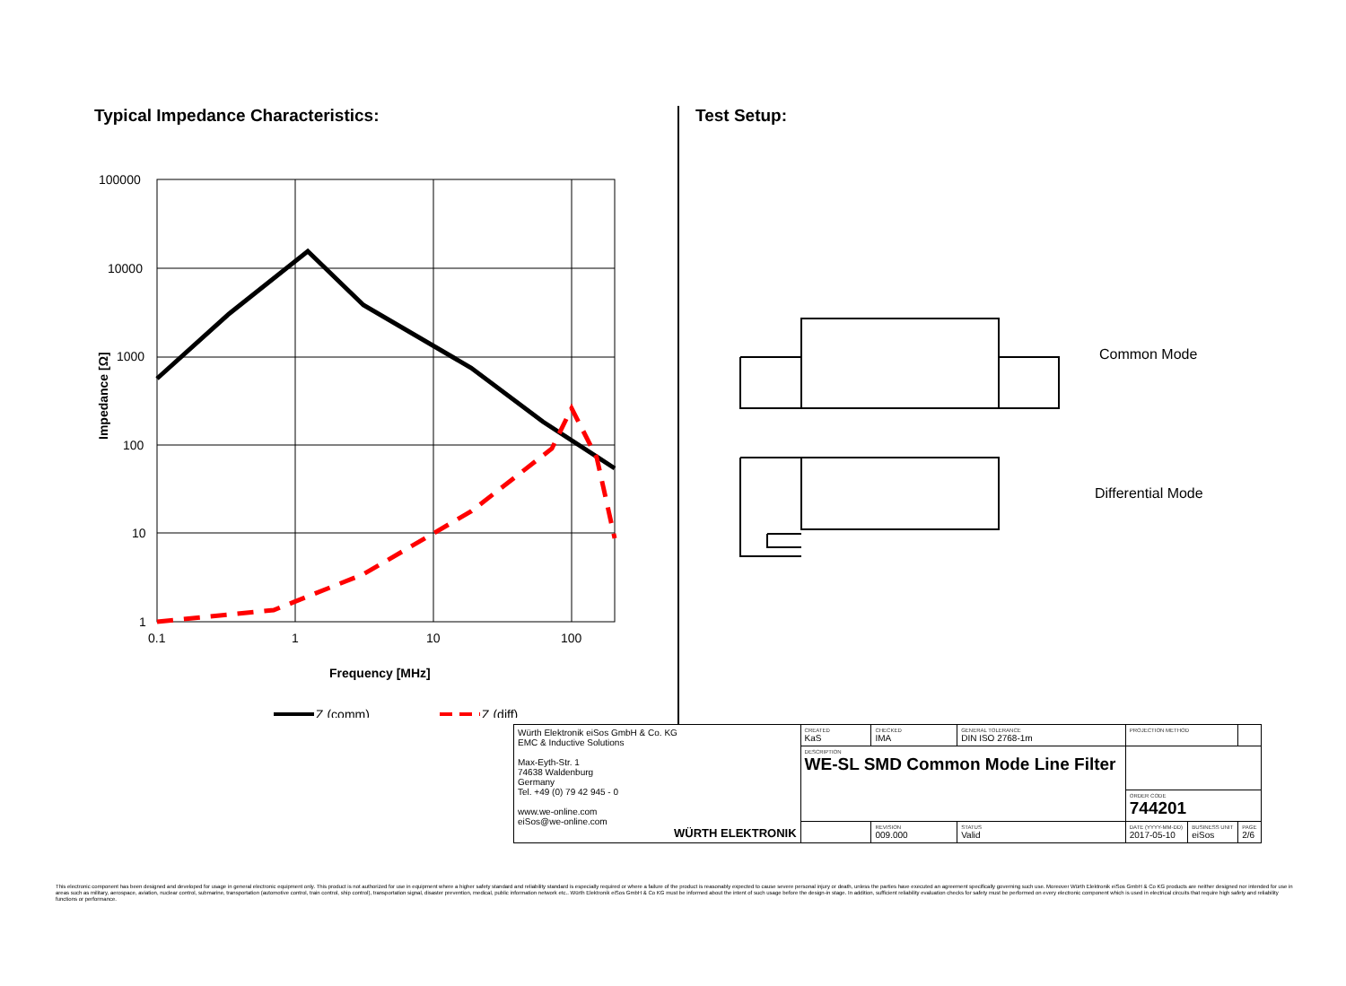Typical Impedance Characteristics:
100000
10000
1000
100
10
1
0.1
1
10
100
Impedance [Ω]
Frequency [MHz]
Z (comm)
Z (diff)
Test Setup:
Common Mode
Differential Mode
| Würth Elektronik eiSos GmbH & Co. KG EMC & Inductive Solutions Max-Eyth-Str. 1 74638 Waldenburg Germany Tel. +49 (0) 79 42 945 - 0 www.we-online.com eiSos@we-online.com WÜRTH ELEKTRONIK | CREATED KaS | CHECKED IMA | GENERAL TOLERANCE DIN ISO 2768-1m | PROJECTION METHOD | | |
| | DESCRIPTION WE-SL SMD Common Mode Line Filter | | | | | |
| | | | | ORDER CODE 744201 | | |
| | | REVISION 009.000 | STATUS Valid | DATE (YYYY-MM-DD) 2017-05-10 | BUSINESS UNIT eiSos | PAGE 2/6 |
This electronic component has been designed and developed for usage in general electronic equipment only. This product is not authorized for use in equipment where a higher safety standard and reliability standard is especially required or where a failure of the product is reasonably expected to cause severe personal injury or death, unless the parties have executed an agreement specifically governing such use. Moreover Würth Elektronik eiSos GmbH & Co KG products are neither designed nor intended for use in areas such as military, aerospace, aviation, nuclear control, submarine, transportation (automotive control, train control, ship control), transportation signal, disaster prevention, medical, public information network etc.. Würth Elektronik eiSos GmbH & Co KG must be informed about the intent of such usage before the design-in stage. In addition, sufficient reliability evaluation checks for safety must be performed on every electronic component which is used in electrical circuits that require high safety and reliability functions or performance.